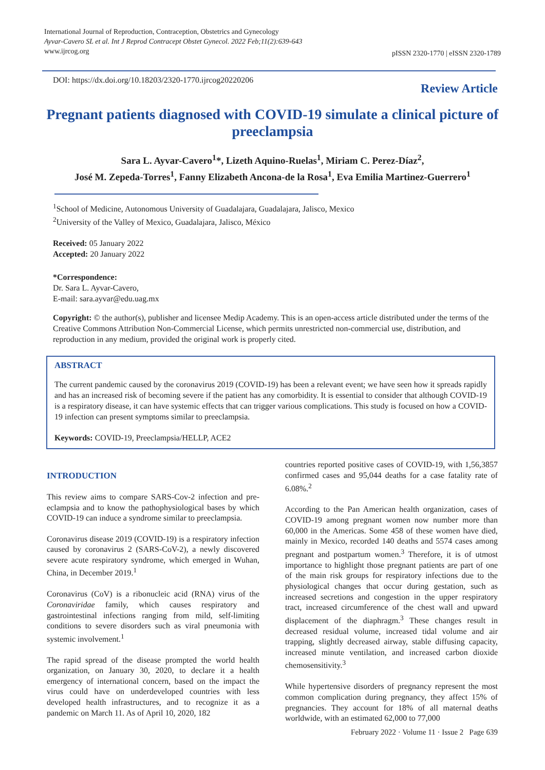International Journal of Reproduction, Contraception, Obstetrics and Gynecology
Ayvar-Cavero SL et al. Int J Reprod Contracept Obstet Gynecol. 2022 Feb;11(2):639-643
www.ijrcog.org
pISSN 2320-1770 | eISSN 2320-1789
DOI: https://dx.doi.org/10.18203/2320-1770.ijrcog20220206
Review Article
Pregnant patients diagnosed with COVID-19 simulate a clinical picture of preeclampsia
Sara L. Ayvar-Cavero<sup>1</sup>*, Lizeth Aquino-Ruelas<sup>1</sup>, Miriam C. Perez-Díaz<sup>2</sup>,
José M. Zepeda-Torres<sup>1</sup>, Fanny Elizabeth Ancona-de la Rosa<sup>1</sup>, Eva Emilia Martinez-Guerrero<sup>1</sup>
<sup>1</sup> School of Medicine, Autonomous University of Guadalajara, Guadalajara, Jalisco, Mexico
<sup>2</sup> University of the Valley of Mexico, Guadalajara, Jalisco, México
Received: 05 January 2022
Accepted: 20 January 2022
*Correspondence:
Dr. Sara L. Ayvar-Cavero,
E-mail: sara.ayvar@edu.uag.mx
Copyright: © the author(s), publisher and licensee Medip Academy. This is an open-access article distributed under the terms of the Creative Commons Attribution Non-Commercial License, which permits unrestricted non-commercial use, distribution, and reproduction in any medium, provided the original work is properly cited.
ABSTRACT
The current pandemic caused by the coronavirus 2019 (COVID-19) has been a relevant event; we have seen how it spreads rapidly and has an increased risk of becoming severe if the patient has any comorbidity. It is essential to consider that although COVID-19 is a respiratory disease, it can have systemic effects that can trigger various complications. This study is focused on how a COVID-19 infection can present symptoms similar to preeclampsia.
Keywords: COVID-19, Preeclampsia/HELLP, ACE2
INTRODUCTION
This review aims to compare SARS-Cov-2 infection and pre-eclampsia and to know the pathophysiological bases by which COVID-19 can induce a syndrome similar to preeclampsia.
Coronavirus disease 2019 (COVID-19) is a respiratory infection caused by coronavirus 2 (SARS-CoV-2), a newly discovered severe acute respiratory syndrome, which emerged in Wuhan, China, in December 2019.<sup>1</sup>
Coronavirus (CoV) is a ribonucleic acid (RNA) virus of the Coronaviridae family, which causes respiratory and gastrointestinal infections ranging from mild, self-limiting conditions to severe disorders such as viral pneumonia with systemic involvement.<sup>1</sup>
The rapid spread of the disease prompted the world health organization, on January 30, 2020, to declare it a health emergency of international concern, based on the impact the virus could have on underdeveloped countries with less developed health infrastructures, and to recognize it as a pandemic on March 11. As of April 10, 2020, 182
countries reported positive cases of COVID-19, with 1,56,3857 confirmed cases and 95,044 deaths for a case fatality rate of 6.08%.<sup>2</sup>
According to the Pan American health organization, cases of COVID-19 among pregnant women now number more than 60,000 in the Americas. Some 458 of these women have died, mainly in Mexico, recorded 140 deaths and 5574 cases among pregnant and postpartum women.<sup>3</sup> Therefore, it is of utmost importance to highlight those pregnant patients are part of one of the main risk groups for respiratory infections due to the physiological changes that occur during gestation, such as increased secretions and congestion in the upper respiratory tract, increased circumference of the chest wall and upward displacement of the diaphragm.<sup>3</sup> These changes result in decreased residual volume, increased tidal volume and air trapping, slightly decreased airway, stable diffusing capacity, increased minute ventilation, and increased carbon dioxide chemosensitivity.<sup>3</sup>
While hypertensive disorders of pregnancy represent the most common complication during pregnancy, they affect 15% of pregnancies. They account for 18% of all maternal deaths worldwide, with an estimated 62,000 to 77,000
February 2022 · Volume 11 · Issue 2 Page 639